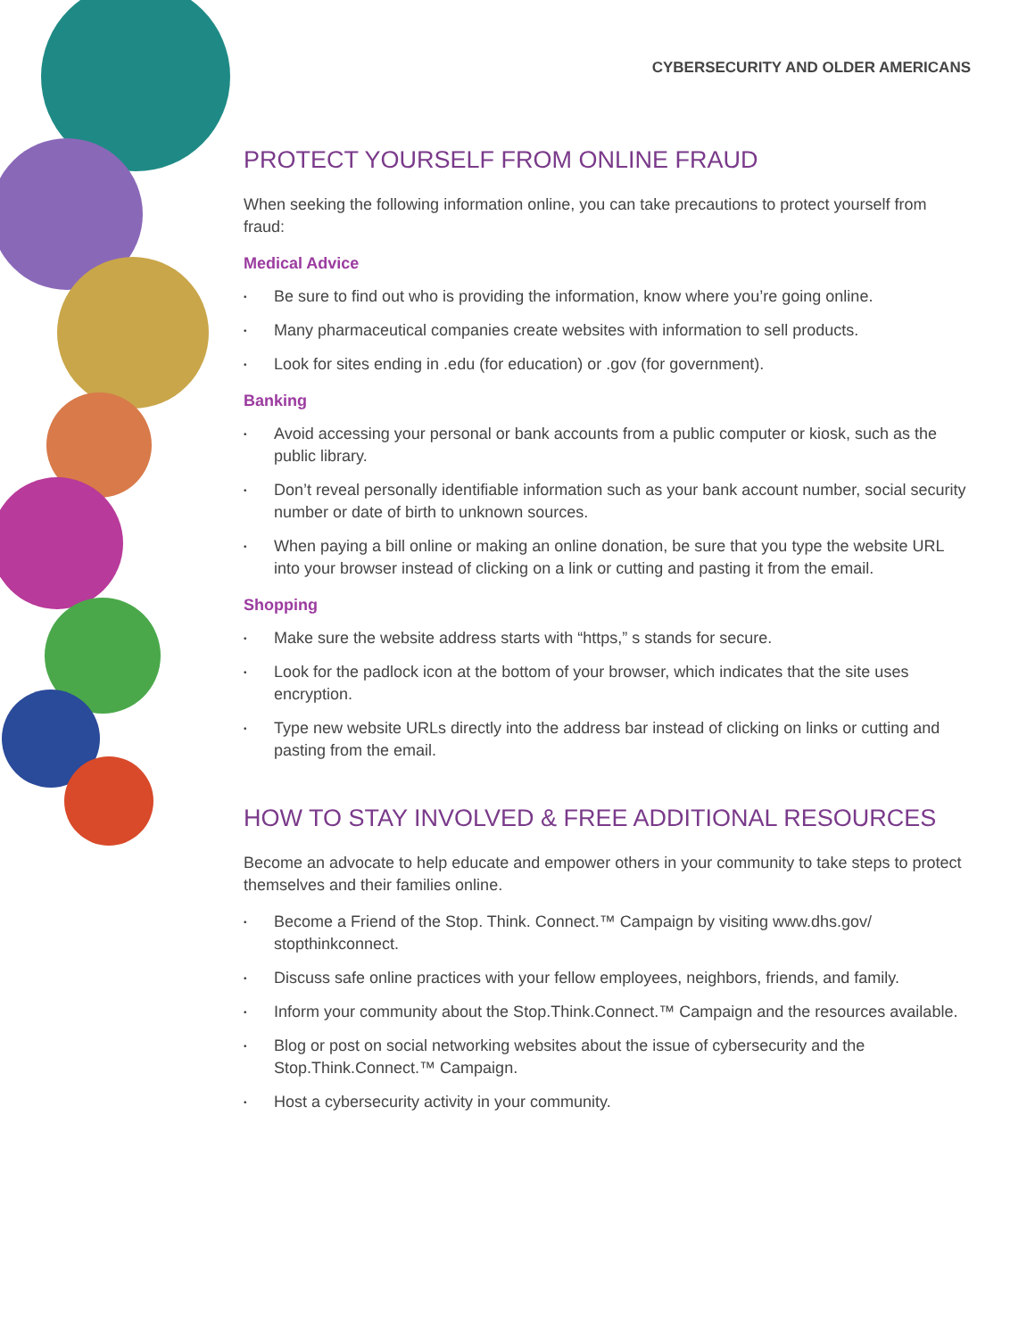CYBERSECURITY AND OLDER AMERICANS
PROTECT YOURSELF FROM ONLINE FRAUD
When seeking the following information online, you can take precautions to protect yourself from fraud:
Medical Advice
• Be sure to find out who is providing the information, know where you’re going online.
• Many pharmaceutical companies create websites with information to sell products.
• Look for sites ending in .edu (for education) or .gov (for government).
Banking
• Avoid accessing your personal or bank accounts from a public computer or kiosk, such as the public library.
• Don’t reveal personally identifiable information such as your bank account number, social security number or date of birth to unknown sources.
• When paying a bill online or making an online donation, be sure that you type the website URL into your browser instead of clicking on a link or cutting and pasting it from the email.
Shopping
• Make sure the website address starts with “https,” s stands for secure.
• Look for the padlock icon at the bottom of your browser, which indicates that the site uses encryption.
• Type new website URLs directly into the address bar instead of clicking on links or cutting and pasting from the email.
HOW TO STAY INVOLVED & FREE ADDITIONAL RESOURCES
Become an advocate to help educate and empower others in your community to take steps to protect themselves and their families online.
• Become a Friend of the Stop. Think. Connect.™ Campaign by visiting www.dhs.gov/ stopthinkconnect.
• Discuss safe online practices with your fellow employees, neighbors, friends, and family.
• Inform your community about the Stop.Think.Connect.™ Campaign and the resources available.
• Blog or post on social networking websites about the issue of cybersecurity and the Stop.Think.Connect.™ Campaign.
• Host a cybersecurity activity in your community.